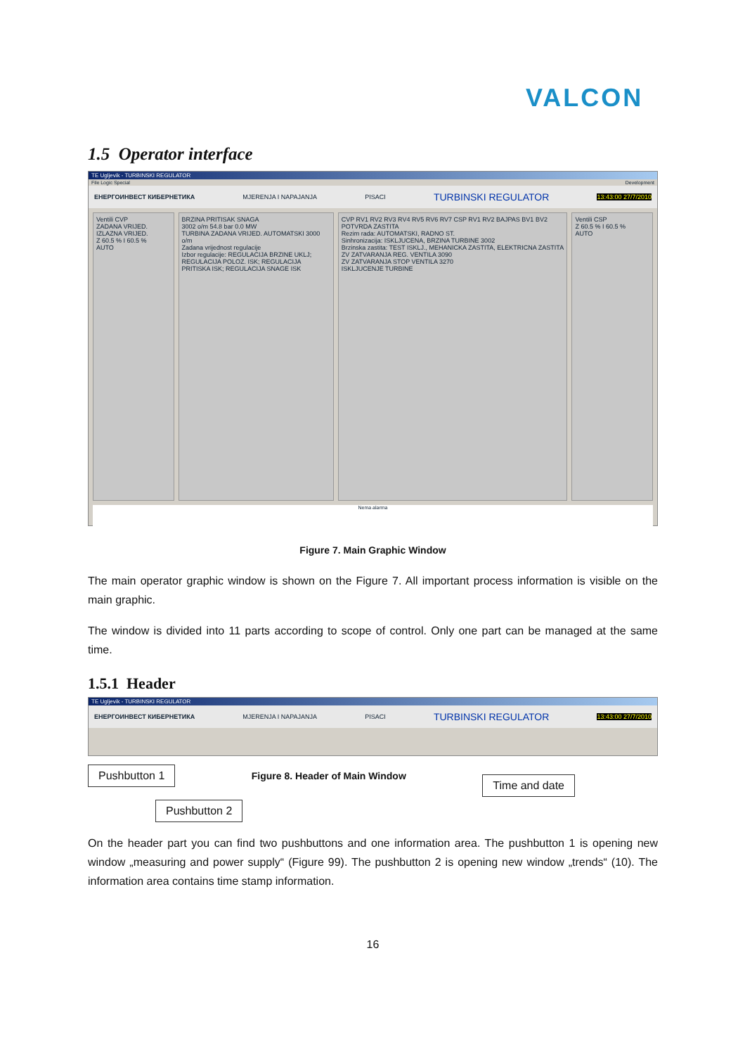VALCON
1.5 Operator interface
TE Ugljevik - TURBINSKI REGULATOR
File Logic Special Development
ЕНЕРГОИНВЕСТ КИБЕРНЕТИКА MJERENJA I NAPAJANJA PISACI TURBINSKI REGULATOR 13:43:00 27/7/2010
Ventili CVP
ZADANA VRIJED. IZLAZNA VRIJED.
Z 60.5 % I 60.5 %
AUTO
BRZINA PRITISAK SNAGA
3002 o/m 54.8 bar 0.0 MW
TURBINA ZADANA VRIJED. AUTOMATSKI 3000 o/m
Zadana vrijednost regulacije
Izbor regulacije: REGULACIJA BRZINE UKLJ; REGULACIJA POLOZ. ISK; REGULACIJA PRITISKA ISK; REGULACIJA SNAGE ISK
CVP RV1 RV2 RV3 RV4 RV5 RV6 RV7 CSP RV1 RV2 BAJPAS BV1 BV2
POTVRDA ZASTITA
Rezim rada: AUTOMATSKI, RADNO ST.
Sinhronizacija: ISKLJUCENA, BRZINA TURBINE 3002
Brzinska zastita: TEST ISKLJ., MEHANICKA ZASTITA, ELEKTRICNA ZASTITA
ZV ZATVARANJA REG. VENTILA 3090
ZV ZATVARANJA STOP VENTILA 3270
ISKLJUCENJE TURBINE
Ventili CSP
Z 60.5 % I 60.5 %
AUTO
Nema alarma
Figure 7. Main Graphic Window
The main operator graphic window is shown on the Figure 7. All important process information is visible on the main graphic.
The window is divided into 11 parts according to scope of control. Only one part can be managed at the same time.
1.5.1 Header
TE Ugljevik - TURBINSKI REGULATOR
ЕНЕРГОИНВЕСТ КИБЕРНЕТИКА MJERENJA I NAPAJANJA PISACI TURBINSKI REGULATOR 13:43:00 27/7/2010
Pushbutton 1 Figure 8. Header of Main Window Time and date
Pushbutton 2
On the header part you can find two pushbuttons and one information area. The pushbutton 1 is opening new window „measuring and power supply“ (Figure 99). The pushbutton 2 is opening new window „trends“ (10). The information area contains time stamp information.
16